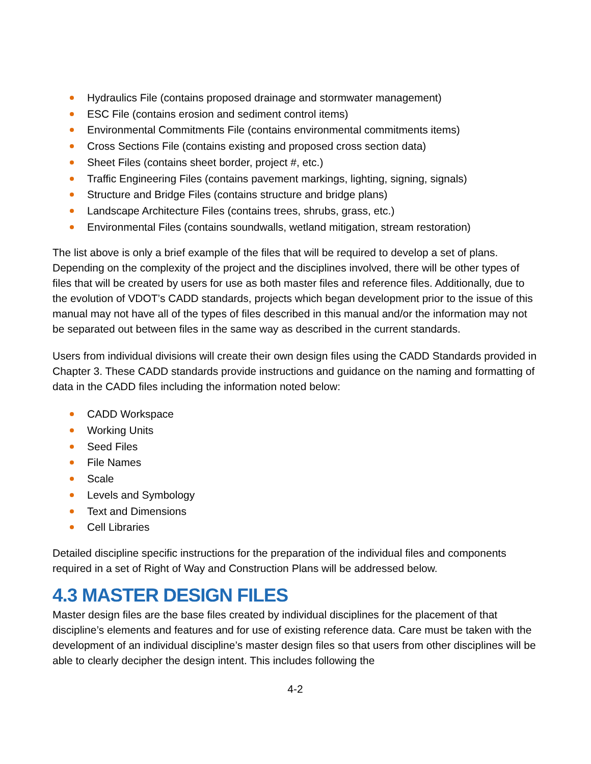Hydraulics File (contains proposed drainage and stormwater management)
ESC File (contains erosion and sediment control items)
Environmental Commitments File (contains environmental commitments items)
Cross Sections File (contains existing and proposed cross section data)
Sheet Files (contains sheet border, project #, etc.)
Traffic Engineering Files (contains pavement markings, lighting, signing, signals)
Structure and Bridge Files (contains structure and bridge plans)
Landscape Architecture Files (contains trees, shrubs, grass, etc.)
Environmental Files (contains soundwalls, wetland mitigation, stream restoration)
The list above is only a brief example of the files that will be required to develop a set of plans. Depending on the complexity of the project and the disciplines involved, there will be other types of files that will be created by users for use as both master files and reference files. Additionally, due to the evolution of VDOT’s CADD standards, projects which began development prior to the issue of this manual may not have all of the types of files described in this manual and/or the information may not be separated out between files in the same way as described in the current standards.
Users from individual divisions will create their own design files using the CADD Standards provided in Chapter 3. These CADD standards provide instructions and guidance on the naming and formatting of data in the CADD files including the information noted below:
CADD Workspace
Working Units
Seed Files
File Names
Scale
Levels and Symbology
Text and Dimensions
Cell Libraries
Detailed discipline specific instructions for the preparation of the individual files and components required in a set of Right of Way and Construction Plans will be addressed below.
4.3 MASTER DESIGN FILES
Master design files are the base files created by individual disciplines for the placement of that discipline’s elements and features and for use of existing reference data. Care must be taken with the development of an individual discipline’s master design files so that users from other disciplines will be able to clearly decipher the design intent. This includes following the
4-2